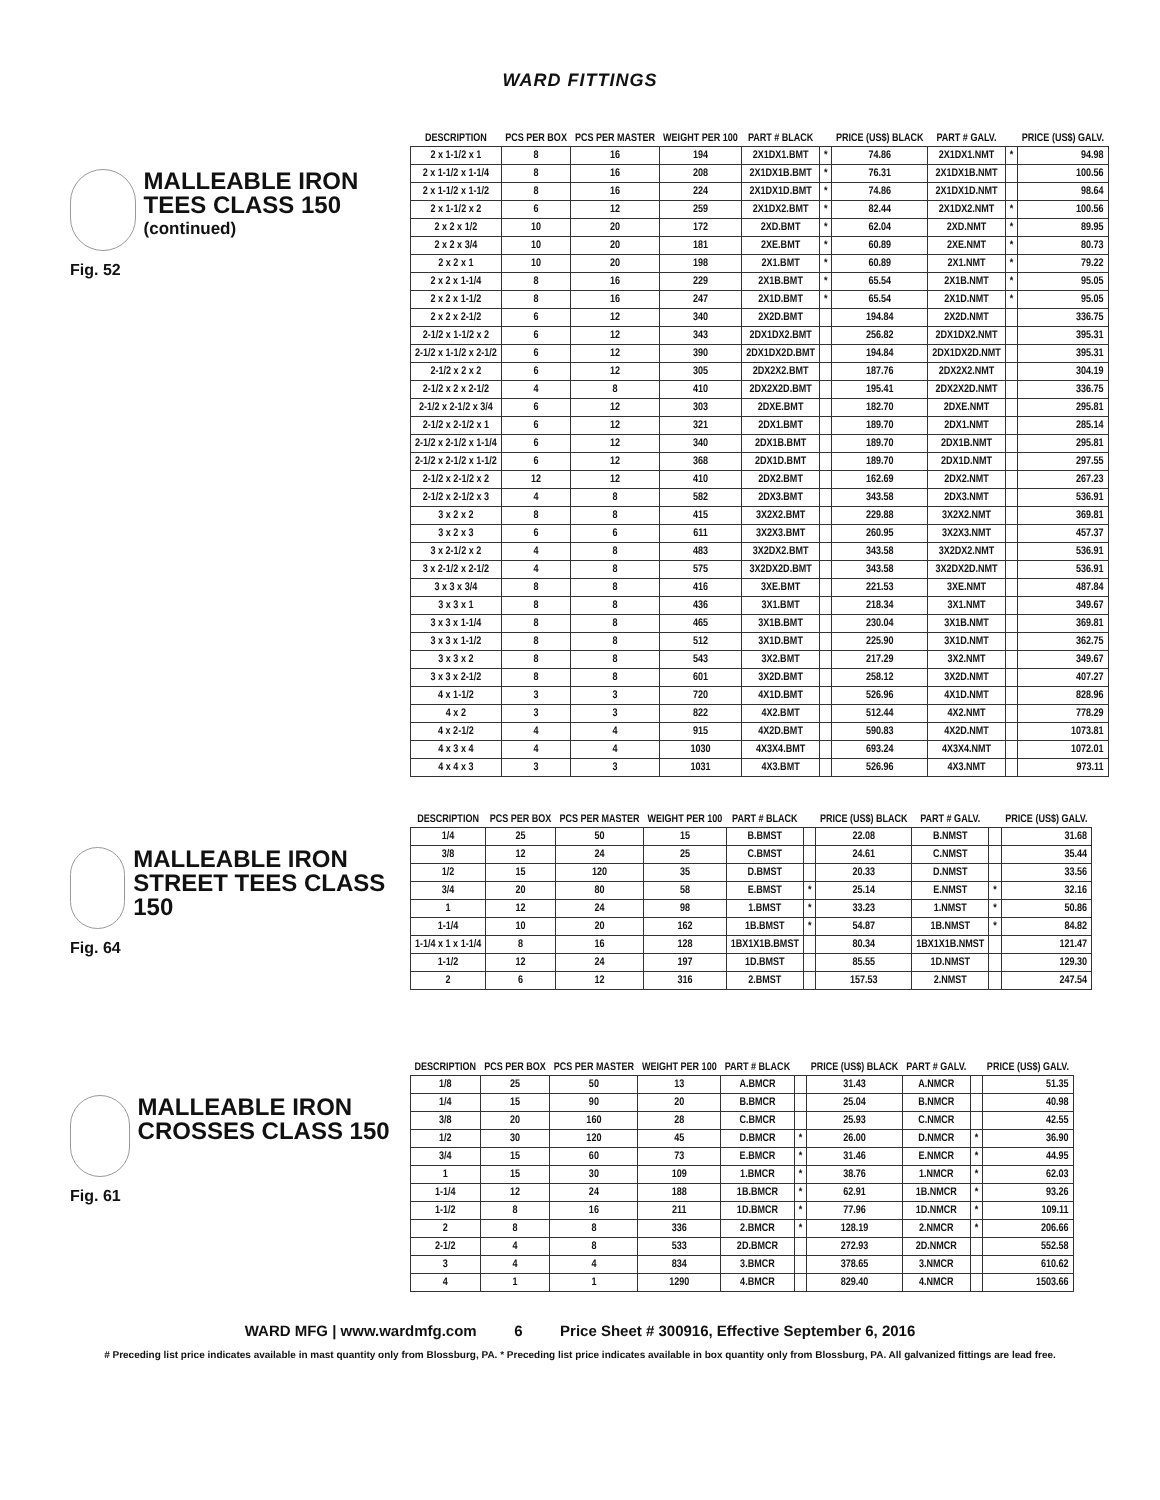WARD FITTINGS
MALLEABLE IRON TEES CLASS 150
(continued)
Fig. 52
| DESCRIPTION | PCS PER BOX | PCS PER MASTER | WEIGHT PER 100 | PART # BLACK | | PRICE (US$) BLACK | PART # GALV. | | PRICE (US$) GALV. |
| --- | --- | --- | --- | --- | --- | --- | --- | --- | --- |
| 2 x 1-1/2 x 1 | 8 | 16 | 194 | 2X1DX1.BMT | * | 74.86 | 2X1DX1.NMT | * | 94.98 |
| 2 x 1-1/2 x 1-1/4 | 8 | 16 | 208 | 2X1DX1B.BMT | * | 76.31 | 2X1DX1B.NMT | | 100.56 |
| 2 x 1-1/2 x 1-1/2 | 8 | 16 | 224 | 2X1DX1D.BMT | * | 74.86 | 2X1DX1D.NMT | | 98.64 |
| 2 x 1-1/2 x 2 | 6 | 12 | 259 | 2X1DX2.BMT | * | 82.44 | 2X1DX2.NMT | * | 100.56 |
| 2 x 2 x 1/2 | 10 | 20 | 172 | 2XD.BMT | * | 62.04 | 2XD.NMT | * | 89.95 |
| 2 x 2 x 3/4 | 10 | 20 | 181 | 2XE.BMT | * | 60.89 | 2XE.NMT | * | 80.73 |
| 2 x 2 x 1 | 10 | 20 | 198 | 2X1.BMT | * | 60.89 | 2X1.NMT | * | 79.22 |
| 2 x 2 x 1-1/4 | 8 | 16 | 229 | 2X1B.BMT | * | 65.54 | 2X1B.NMT | * | 95.05 |
| 2 x 2 x 1-1/2 | 8 | 16 | 247 | 2X1D.BMT | * | 65.54 | 2X1D.NMT | * | 95.05 |
| 2 x 2 x 2-1/2 | 6 | 12 | 340 | 2X2D.BMT | | 194.84 | 2X2D.NMT | | 336.75 |
| 2-1/2 x 1-1/2 x 2 | 6 | 12 | 343 | 2DX1DX2.BMT | | 256.82 | 2DX1DX2.NMT | | 395.31 |
| 2-1/2 x 1-1/2 x 2-1/2 | 6 | 12 | 390 | 2DX1DX2D.BMT | | 194.84 | 2DX1DX2D.NMT | | 395.31 |
| 2-1/2 x 2 x 2 | 6 | 12 | 305 | 2DX2X2.BMT | | 187.76 | 2DX2X2.NMT | | 304.19 |
| 2-1/2 x 2 x 2-1/2 | 4 | 8 | 410 | 2DX2X2D.BMT | | 195.41 | 2DX2X2D.NMT | | 336.75 |
| 2-1/2 x 2-1/2 x 3/4 | 6 | 12 | 303 | 2DXE.BMT | | 182.70 | 2DXE.NMT | | 295.81 |
| 2-1/2 x 2-1/2 x 1 | 6 | 12 | 321 | 2DX1.BMT | | 189.70 | 2DX1.NMT | | 285.14 |
| 2-1/2 x 2-1/2 x 1-1/4 | 6 | 12 | 340 | 2DX1B.BMT | | 189.70 | 2DX1B.NMT | | 295.81 |
| 2-1/2 x 2-1/2 x 1-1/2 | 6 | 12 | 368 | 2DX1D.BMT | | 189.70 | 2DX1D.NMT | | 297.55 |
| 2-1/2 x 2-1/2 x 2 | 12 | 12 | 410 | 2DX2.BMT | | 162.69 | 2DX2.NMT | | 267.23 |
| 2-1/2 x 2-1/2 x 3 | 4 | 8 | 582 | 2DX3.BMT | | 343.58 | 2DX3.NMT | | 536.91 |
| 3 x 2 x 2 | 8 | 8 | 415 | 3X2X2.BMT | | 229.88 | 3X2X2.NMT | | 369.81 |
| 3 x 2 x 3 | 6 | 6 | 611 | 3X2X3.BMT | | 260.95 | 3X2X3.NMT | | 457.37 |
| 3 x 2-1/2 x 2 | 4 | 8 | 483 | 3X2DX2.BMT | | 343.58 | 3X2DX2.NMT | | 536.91 |
| 3 x 2-1/2 x 2-1/2 | 4 | 8 | 575 | 3X2DX2D.BMT | | 343.58 | 3X2DX2D.NMT | | 536.91 |
| 3 x 3 x 3/4 | 8 | 8 | 416 | 3XE.BMT | | 221.53 | 3XE.NMT | | 487.84 |
| 3 x 3 x 1 | 8 | 8 | 436 | 3X1.BMT | | 218.34 | 3X1.NMT | | 349.67 |
| 3 x 3 x 1-1/4 | 8 | 8 | 465 | 3X1B.BMT | | 230.04 | 3X1B.NMT | | 369.81 |
| 3 x 3 x 1-1/2 | 8 | 8 | 512 | 3X1D.BMT | | 225.90 | 3X1D.NMT | | 362.75 |
| 3 x 3 x 2 | 8 | 8 | 543 | 3X2.BMT | | 217.29 | 3X2.NMT | | 349.67 |
| 3 x 3 x 2-1/2 | 8 | 8 | 601 | 3X2D.BMT | | 258.12 | 3X2D.NMT | | 407.27 |
| 4 x 1-1/2 | 3 | 3 | 720 | 4X1D.BMT | | 526.96 | 4X1D.NMT | | 828.96 |
| 4 x 2 | 3 | 3 | 822 | 4X2.BMT | | 512.44 | 4X2.NMT | | 778.29 |
| 4 x 2-1/2 | 4 | 4 | 915 | 4X2D.BMT | | 590.83 | 4X2D.NMT | | 1073.81 |
| 4 x 3 x 4 | 4 | 4 | 1030 | 4X3X4.BMT | | 693.24 | 4X3X4.NMT | | 1072.01 |
| 4 x 4 x 3 | 3 | 3 | 1031 | 4X3.BMT | | 526.96 | 4X3.NMT | | 973.11 |
MALLEABLE IRON STREET TEES CLASS 150
Fig. 64
| DESCRIPTION | PCS PER BOX | PCS PER MASTER | WEIGHT PER 100 | PART # BLACK | | PRICE (US$) BLACK | PART # GALV. | | PRICE (US$) GALV. |
| --- | --- | --- | --- | --- | --- | --- | --- | --- | --- |
| 1/4 | 25 | 50 | 15 | B.BMST | | 22.08 | B.NMST | | 31.68 |
| 3/8 | 12 | 24 | 25 | C.BMST | | 24.61 | C.NMST | | 35.44 |
| 1/2 | 15 | 120 | 35 | D.BMST | | 20.33 | D.NMST | | 33.56 |
| 3/4 | 20 | 80 | 58 | E.BMST | * | 25.14 | E.NMST | * | 32.16 |
| 1 | 12 | 24 | 98 | 1.BMST | * | 33.23 | 1.NMST | * | 50.86 |
| 1-1/4 | 10 | 20 | 162 | 1B.BMST | * | 54.87 | 1B.NMST | * | 84.82 |
| 1-1/4 x 1 x 1-1/4 | 8 | 16 | 128 | 1BX1X1B.BMST | | 80.34 | 1BX1X1B.NMST | | 121.47 |
| 1-1/2 | 12 | 24 | 197 | 1D.BMST | | 85.55 | 1D.NMST | | 129.30 |
| 2 | 6 | 12 | 316 | 2.BMST | | 157.53 | 2.NMST | | 247.54 |
MALLEABLE IRON CROSSES CLASS 150
Fig. 61
| DESCRIPTION | PCS PER BOX | PCS PER MASTER | WEIGHT PER 100 | PART # BLACK | | PRICE (US$) BLACK | PART # GALV. | | PRICE (US$) GALV. |
| --- | --- | --- | --- | --- | --- | --- | --- | --- | --- |
| 1/8 | 25 | 50 | 13 | A.BMCR | | 31.43 | A.NMCR | | 51.35 |
| 1/4 | 15 | 90 | 20 | B.BMCR | | 25.04 | B.NMCR | | 40.98 |
| 3/8 | 20 | 160 | 28 | C.BMCR | | 25.93 | C.NMCR | | 42.55 |
| 1/2 | 30 | 120 | 45 | D.BMCR | * | 26.00 | D.NMCR | * | 36.90 |
| 3/4 | 15 | 60 | 73 | E.BMCR | * | 31.46 | E.NMCR | * | 44.95 |
| 1 | 15 | 30 | 109 | 1.BMCR | * | 38.76 | 1.NMCR | * | 62.03 |
| 1-1/4 | 12 | 24 | 188 | 1B.BMCR | * | 62.91 | 1B.NMCR | * | 93.26 |
| 1-1/2 | 8 | 16 | 211 | 1D.BMCR | * | 77.96 | 1D.NMCR | * | 109.11 |
| 2 | 8 | 8 | 336 | 2.BMCR | * | 128.19 | 2.NMCR | * | 206.66 |
| 2-1/2 | 4 | 8 | 533 | 2D.BMCR | | 272.93 | 2D.NMCR | | 552.58 |
| 3 | 4 | 4 | 834 | 3.BMCR | | 378.65 | 3.NMCR | | 610.62 |
| 4 | 1 | 1 | 1290 | 4.BMCR | | 829.40 | 4.NMCR | | 1503.66 |
WARD MFG | www.wardmfg.com 6 Price Sheet # 300916, Effective September 6, 2016
# Preceding list price indicates available in mast quantity only from Blossburg, PA. * Preceding list price indicates available in box quantity only from Blossburg, PA. All galvanized fittings are lead free.